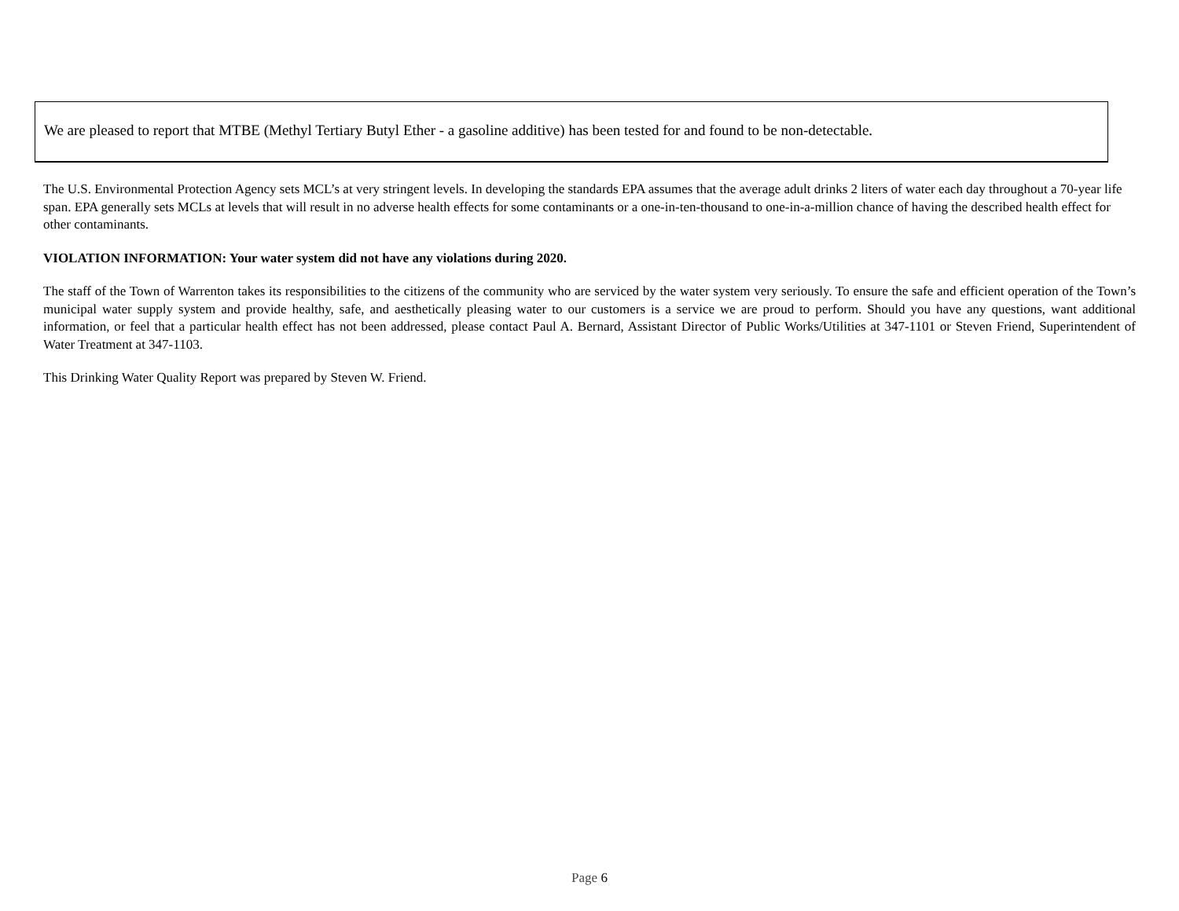We are pleased to report that MTBE (Methyl Tertiary Butyl Ether - a gasoline additive) has been tested for and found to be non-detectable.
The U.S. Environmental Protection Agency sets MCL’s at very stringent levels. In developing the standards EPA assumes that the average adult drinks 2 liters of water each day throughout a 70-year life span. EPA generally sets MCLs at levels that will result in no adverse health effects for some contaminants or a one-in-ten-thousand to one-in-a-million chance of having the described health effect for other contaminants.
VIOLATION INFORMATION: Your water system did not have any violations during 2020.
The staff of the Town of Warrenton takes its responsibilities to the citizens of the community who are serviced by the water system very seriously. To ensure the safe and efficient operation of the Town’s municipal water supply system and provide healthy, safe, and aesthetically pleasing water to our customers is a service we are proud to perform. Should you have any questions, want additional information, or feel that a particular health effect has not been addressed, please contact Paul A. Bernard, Assistant Director of Public Works/Utilities at 347-1101 or Steven Friend, Superintendent of Water Treatment at 347-1103.
This Drinking Water Quality Report was prepared by Steven W. Friend.
Page 6